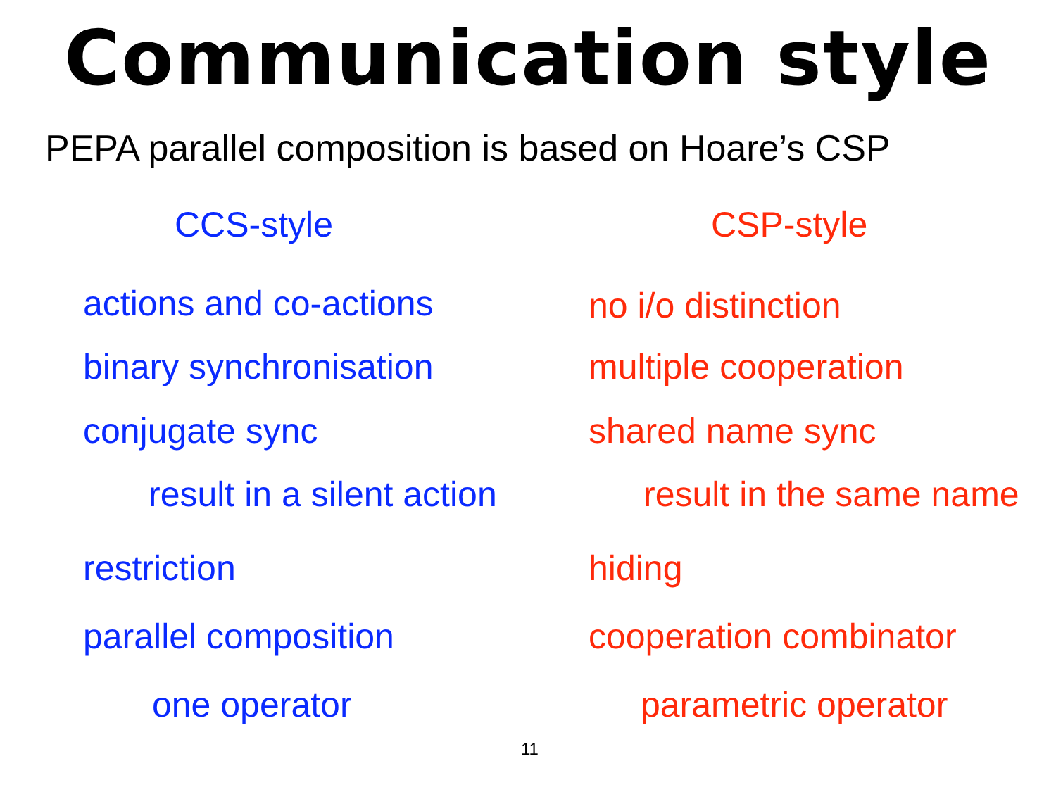Communication style
PEPA parallel composition is based on Hoare’s CSP
CCS-style CSP-style
actions and co-actions no i/o distinction
binary synchronisation multiple cooperation
conjugate sync shared name sync
result in a silent action result in the same name
restriction hiding
parallel composition cooperation combinator
one operator parametric operator
11